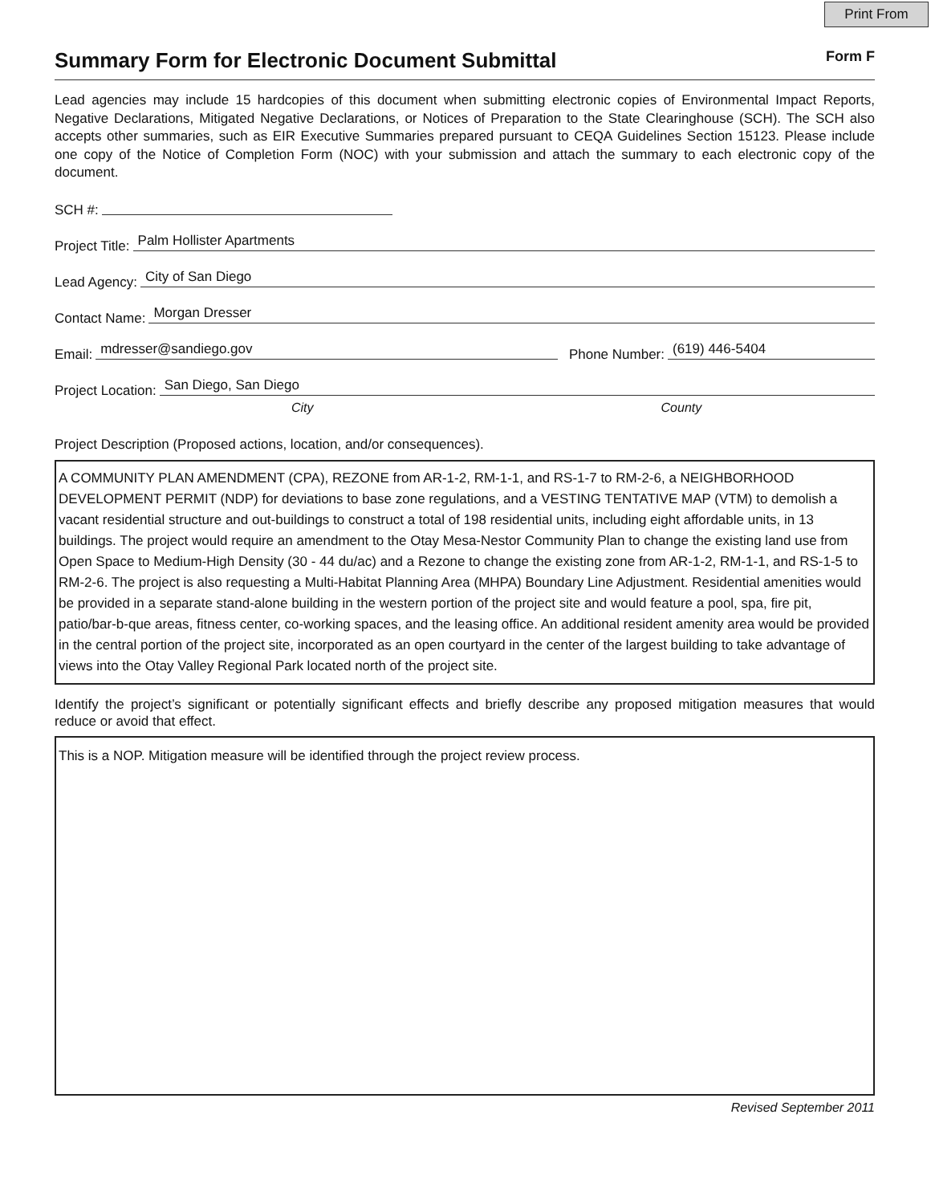Print From
Summary Form for Electronic Document Submittal
Form F
Lead agencies may include 15 hardcopies of this document when submitting electronic copies of Environmental Impact Reports, Negative Declarations, Mitigated Negative Declarations, or Notices of Preparation to the State Clearinghouse (SCH). The SCH also accepts other summaries, such as EIR Executive Summaries prepared pursuant to CEQA Guidelines Section 15123. Please include one copy of the Notice of Completion Form (NOC) with your submission and attach the summary to each electronic copy of the document.
SCH #:
Project Title: Palm Hollister Apartments
Lead Agency: City of San Diego
Contact Name: Morgan Dresser
Email: mdresser@sandiego.gov Phone Number: (619) 446-5404
Project Location: San Diego, San Diego
City County
Project Description (Proposed actions, location, and/or consequences).
A COMMUNITY PLAN AMENDMENT (CPA), REZONE from AR-1-2, RM-1-1, and RS-1-7 to RM-2-6, a NEIGHBORHOOD DEVELOPMENT PERMIT (NDP) for deviations to base zone regulations, and a VESTING TENTATIVE MAP (VTM) to demolish a vacant residential structure and out-buildings to construct a total of 198 residential units, including eight affordable units, in 13 buildings. The project would require an amendment to the Otay Mesa-Nestor Community Plan to change the existing land use from Open Space to Medium-High Density (30 - 44 du/ac) and a Rezone to change the existing zone from AR-1-2, RM-1-1, and RS-1-5 to RM-2-6. The project is also requesting a Multi-Habitat Planning Area (MHPA) Boundary Line Adjustment. Residential amenities would be provided in a separate stand-alone building in the western portion of the project site and would feature a pool, spa, fire pit, patio/bar-b-que areas, fitness center, co-working spaces, and the leasing office. An additional resident amenity area would be provided in the central portion of the project site, incorporated as an open courtyard in the center of the largest building to take advantage of views into the Otay Valley Regional Park located north of the project site.
Identify the project’s significant or potentially significant effects and briefly describe any proposed mitigation measures that would reduce or avoid that effect.
This is a NOP. Mitigation measure will be identified through the project review process.
Revised September 2011